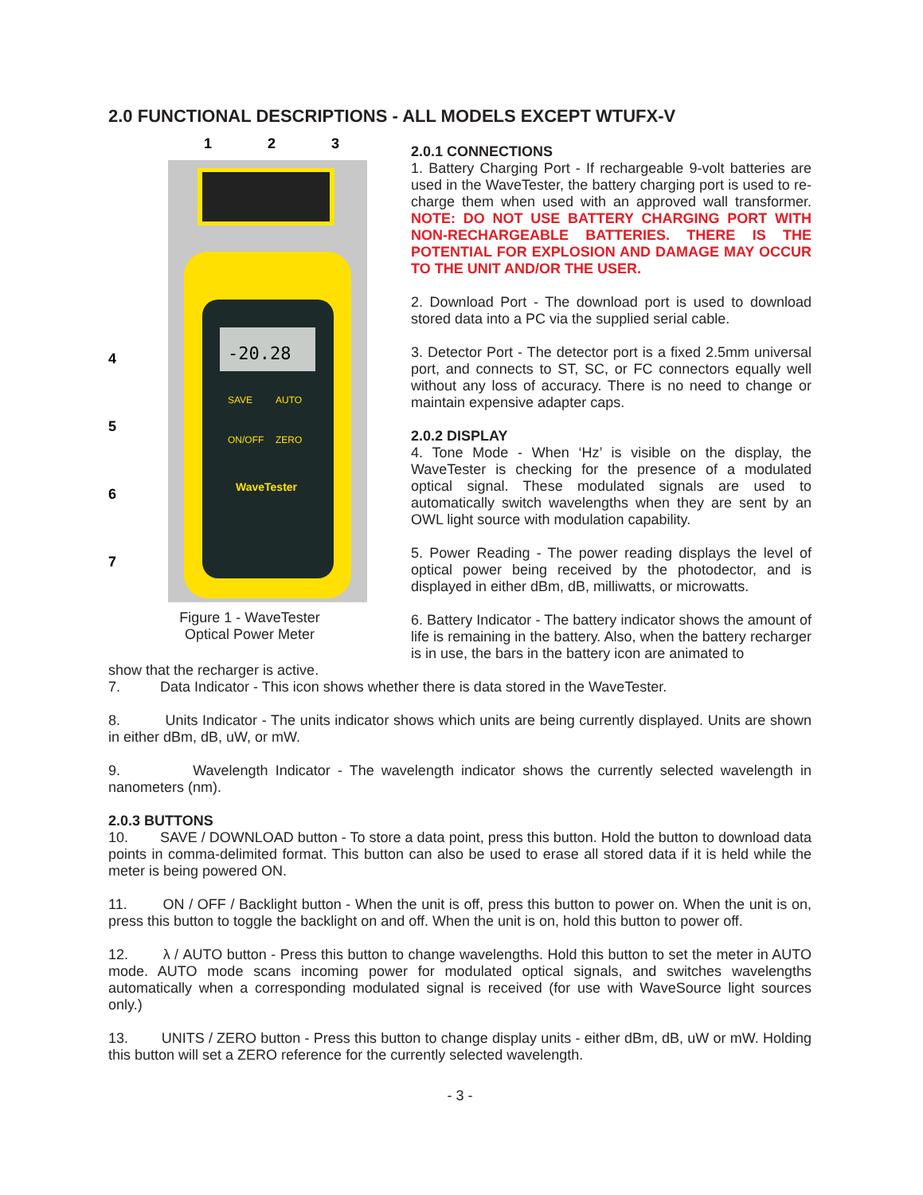2.0 FUNCTIONAL DESCRIPTIONS - ALL MODELS EXCEPT WTUFX-V
1
2
3
-20.28
SAVE
AUTO
ON/OFF
ZERO
WaveTester
4
5
6
7
Figure 1 - WaveTester
Optical Power Meter
2.0.1 CONNECTIONS
1. Battery Charging Port - If rechargeable 9-volt batteries are used in the WaveTester, the battery charging port is used to re-charge them when used with an approved wall transformer. NOTE: DO NOT USE BATTERY CHARGING PORT WITH NON-RECHARGEABLE BATTERIES. THERE IS THE POTENTIAL FOR EXPLOSION AND DAMAGE MAY OCCUR TO THE UNIT AND/OR THE USER.
2. Download Port - The download port is used to download stored data into a PC via the supplied serial cable.
3. Detector Port - The detector port is a fixed 2.5mm universal port, and connects to ST, SC, or FC connectors equally well without any loss of accuracy. There is no need to change or maintain expensive adapter caps.
2.0.2 DISPLAY
4. Tone Mode - When ‘Hz’ is visible on the display, the WaveTester is checking for the presence of a modulated optical signal. These modulated signals are used to automatically switch wavelengths when they are sent by an OWL light source with modulation capability.
5. Power Reading - The power reading displays the level of optical power being received by the photodector, and is displayed in either dBm, dB, milliwatts, or microwatts.
6. Battery Indicator - The battery indicator shows the amount of life is remaining in the battery. Also, when the battery recharger is in use, the bars in the battery icon are animated to
show that the recharger is active.
7. Data Indicator - This icon shows whether there is data stored in the WaveTester.
8. Units Indicator - The units indicator shows which units are being currently displayed. Units are shown in either dBm, dB, uW, or mW.
9. Wavelength Indicator - The wavelength indicator shows the currently selected wavelength in nanometers (nm).
2.0.3 BUTTONS
10. SAVE / DOWNLOAD button - To store a data point, press this button. Hold the button to download data points in comma-delimited format. This button can also be used to erase all stored data if it is held while the meter is being powered ON.
11. ON / OFF / Backlight button - When the unit is off, press this button to power on. When the unit is on, press this button to toggle the backlight on and off. When the unit is on, hold this button to power off.
12. λ / AUTO button - Press this button to change wavelengths. Hold this button to set the meter in AUTO mode. AUTO mode scans incoming power for modulated optical signals, and switches wavelengths automatically when a corresponding modulated signal is received (for use with WaveSource light sources only.)
13. UNITS / ZERO button - Press this button to change display units - either dBm, dB, uW or mW. Holding this button will set a ZERO reference for the currently selected wavelength.
- 3 -